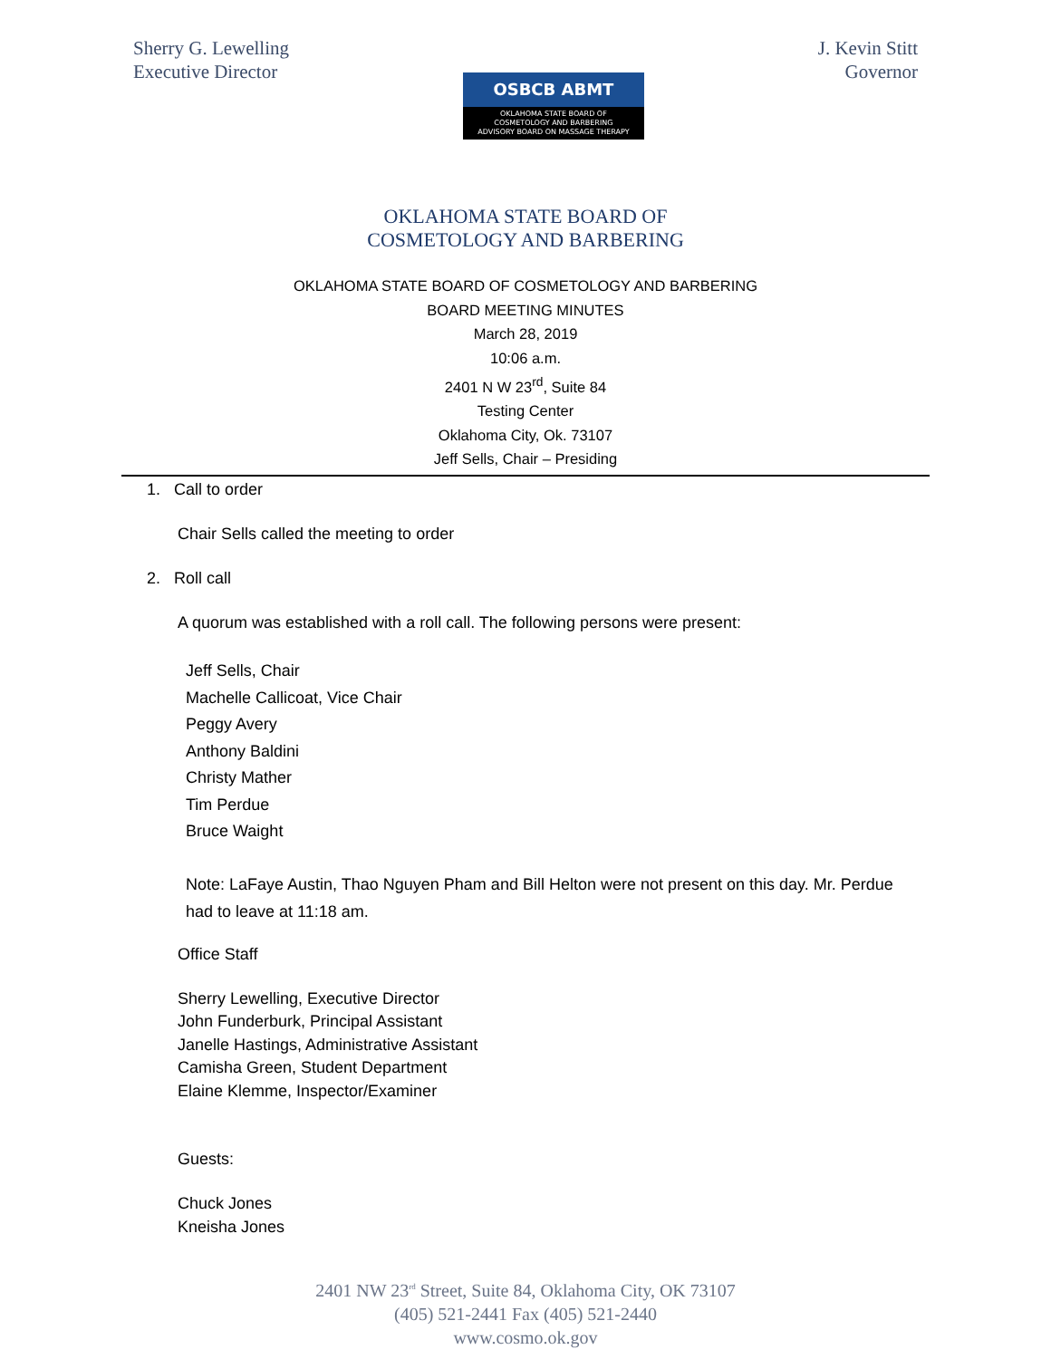Sherry G. Lewelling
Executive Director
OSBCB ABMT
OKLAHOMA STATE BOARD OF
COSMETOLOGY AND BARBERING
ADVISORY BOARD ON MASSAGE THERAPY
J. Kevin Stitt
Governor
OKLAHOMA STATE BOARD OF
COSMETOLOGY AND BARBERING
OKLAHOMA STATE BOARD OF COSMETOLOGY AND BARBERING
BOARD MEETING MINUTES
March 28, 2019
10:06 a.m.
2401 N W 23<sup>rd</sup>, Suite 84
Testing Center
Oklahoma City, Ok. 73107
Jeff Sells, Chair – Presiding
1. Call to order
Chair Sells called the meeting to order
2. Roll call
A quorum was established with a roll call. The following persons were present:
Jeff Sells, Chair
Machelle Callicoat, Vice Chair
Peggy Avery
Anthony Baldini
Christy Mather
Tim Perdue
Bruce Waight
Note: LaFaye Austin, Thao Nguyen Pham and Bill Helton were not present on this day. Mr. Perdue had to leave at 11:18 am.
Office Staff
Sherry Lewelling, Executive Director
John Funderburk, Principal Assistant
Janelle Hastings, Administrative Assistant
Camisha Green, Student Department
Elaine Klemme, Inspector/Examiner
Guests:
Chuck Jones
Kneisha Jones
2401 NW 23<sup>rd</sup> Street, Suite 84, Oklahoma City, OK 73107
(405) 521-2441 Fax (405) 521-2440
www.cosmo.ok.gov